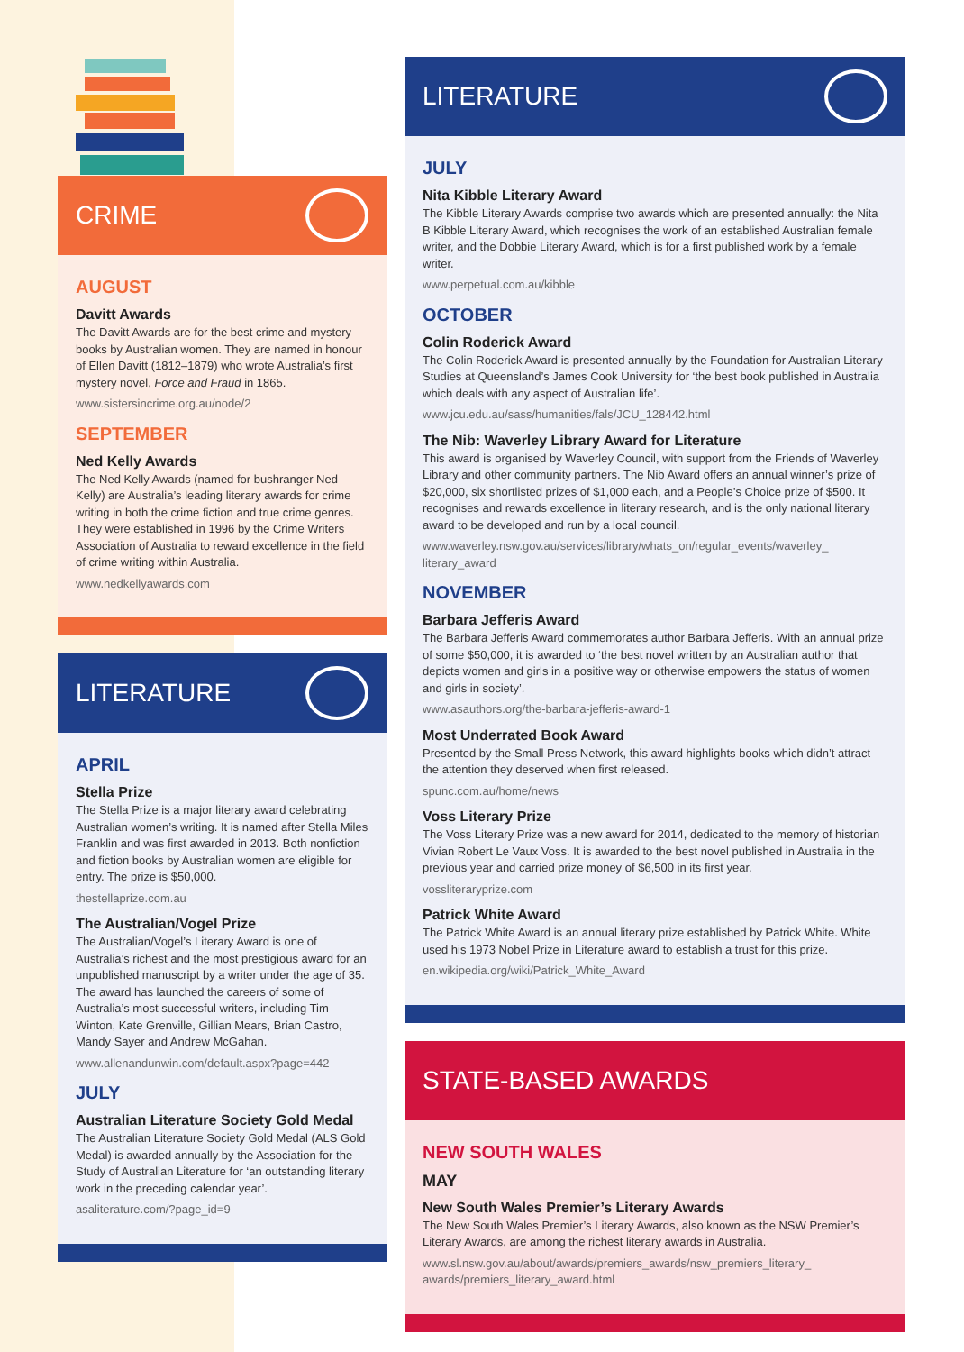CRIME
AUGUST
Davitt Awards
The Davitt Awards are for the best crime and mystery books by Australian women. They are named in honour of Ellen Davitt (1812–1879) who wrote Australia’s first mystery novel, Force and Fraud in 1865.
www.sistersincrime.org.au/node/2
SEPTEMBER
Ned Kelly Awards
The Ned Kelly Awards (named for bushranger Ned Kelly) are Australia’s leading literary awards for crime writing in both the crime fiction and true crime genres. They were established in 1996 by the Crime Writers Association of Australia to reward excellence in the field of crime writing within Australia.
www.nedkellyawards.com
LITERATURE
APRIL
Stella Prize
The Stella Prize is a major literary award celebrating Australian women’s writing. It is named after Stella Miles Franklin and was first awarded in 2013. Both nonfiction and fiction books by Australian women are eligible for entry. The prize is $50,000.
thestellaprize.com.au
The Australian/Vogel Prize
The Australian/Vogel’s Literary Award is one of Australia’s richest and the most prestigious award for an unpublished manuscript by a writer under the age of 35. The award has launched the careers of some of Australia’s most successful writers, including Tim Winton, Kate Grenville, Gillian Mears, Brian Castro, Mandy Sayer and Andrew McGahan.
www.allenandunwin.com/default.aspx?page=442
JULY
Australian Literature Society Gold Medal
The Australian Literature Society Gold Medal (ALS Gold Medal) is awarded annually by the Association for the Study of Australian Literature for ‘an outstanding literary work in the preceding calendar year’.
asaliterature.com/?page_id=9
LITERATURE
JULY
Nita Kibble Literary Award
The Kibble Literary Awards comprise two awards which are presented annually: the Nita B Kibble Literary Award, which recognises the work of an established Australian female writer, and the Dobbie Literary Award, which is for a first published work by a female writer.
www.perpetual.com.au/kibble
OCTOBER
Colin Roderick Award
The Colin Roderick Award is presented annually by the Foundation for Australian Literary Studies at Queensland’s James Cook University for ‘the best book published in Australia which deals with any aspect of Australian life’.
www.jcu.edu.au/sass/humanities/fals/JCU_128442.html
The Nib: Waverley Library Award for Literature
This award is organised by Waverley Council, with support from the Friends of Waverley Library and other community partners. The Nib Award offers an annual winner’s prize of $20,000, six shortlisted prizes of $1,000 each, and a People’s Choice prize of $500. It recognises and rewards excellence in literary research, and is the only national literary award to be developed and run by a local council.
www.waverley.nsw.gov.au/services/library/whats_on/regular_events/waverley_ literary_award
NOVEMBER
Barbara Jefferis Award
The Barbara Jefferis Award commemorates author Barbara Jefferis. With an annual prize of some $50,000, it is awarded to ‘the best novel written by an Australian author that depicts women and girls in a positive way or otherwise empowers the status of women and girls in society’.
www.asauthors.org/the-barbara-jefferis-award-1
Most Underrated Book Award
Presented by the Small Press Network, this award highlights books which didn’t attract the attention they deserved when first released.
spunc.com.au/home/news
Voss Literary Prize
The Voss Literary Prize was a new award for 2014, dedicated to the memory of historian Vivian Robert Le Vaux Voss. It is awarded to the best novel published in Australia in the previous year and carried prize money of $6,500 in its first year.
vossliteraryprize.com
Patrick White Award
The Patrick White Award is an annual literary prize established by Patrick White. White used his 1973 Nobel Prize in Literature award to establish a trust for this prize.
en.wikipedia.org/wiki/Patrick_White_Award
STATE-BASED AWARDS
NEW SOUTH WALES
MAY
New South Wales Premier’s Literary Awards
The New South Wales Premier’s Literary Awards, also known as the NSW Premier’s Literary Awards, are among the richest literary awards in Australia.
www.sl.nsw.gov.au/about/awards/premiers_awards/nsw_premiers_literary_ awards/premiers_literary_award.html